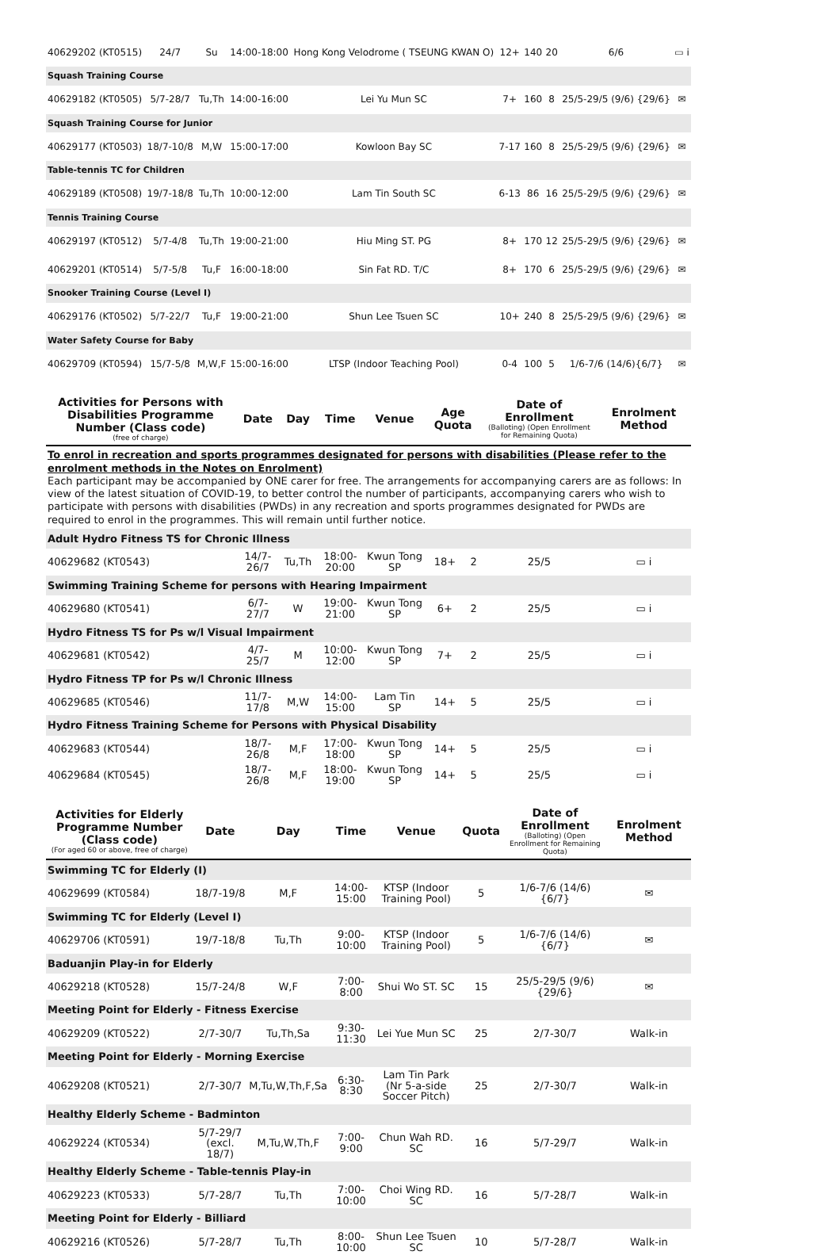| 40629202 (KT0515) | 24/7 | Su | 14:00-18:00 | Hong Kong Velodrome ( TSEUNG KWAN O) | 12+ | 140 | 20 | 6/6 | ▭ i |
| Squash Training Course | | | | | | | | | |
| 40629182 (KT0505) | 5/7-28/7 | Tu,Th | 14:00-16:00 | Lei Yu Mun SC | 7+ | 160 | 8 | 25/5-29/5 (9/6) {29/6} | ✉ |
| Squash Training Course for Junior | | | | | | | | | |
| 40629177 (KT0503) | 18/7-10/8 | M,W | 15:00-17:00 | Kowloon Bay SC | 7-17 | 160 | 8 | 25/5-29/5 (9/6) {29/6} | ✉ |
| Table-tennis TC for Children | | | | | | | | | |
| 40629189 (KT0508) | 19/7-18/8 | Tu,Th | 10:00-12:00 | Lam Tin South SC | 6-13 | 86 | 16 | 25/5-29/5 (9/6) {29/6} | ✉ |
| Tennis Training Course | | | | | | | | | |
| 40629197 (KT0512) | 5/7-4/8 | Tu,Th | 19:00-21:00 | Hiu Ming ST. PG | 8+ | 170 | 12 | 25/5-29/5 (9/6) {29/6} | ✉ |
| 40629201 (KT0514) | 5/7-5/8 | Tu,F | 16:00-18:00 | Sin Fat RD. T/C | 8+ | 170 | 6 | 25/5-29/5 (9/6) {29/6} | ✉ |
| Snooker Training Course (Level I) | | | | | | | | | |
| 40629176 (KT0502) | 5/7-22/7 | Tu,F | 19:00-21:00 | Shun Lee Tsuen SC | 10+ | 240 | 8 | 25/5-29/5 (9/6) {29/6} | ✉ |
| Water Safety Course for Baby | | | | | | | | | |
| 40629709 (KT0594) | 15/7-5/8 | M,W,F | 15:00-16:00 | LTSP (Indoor Teaching Pool) | 0-4 | 100 | 5 | 1/6-7/6 (14/6){6/7} | ✉ |
| Activities for Persons with Disabilities Programme Number (Class code) (free of charge) | Date | Day | Time | Venue | Age Quota | | Date of Enrollment (Balloting) (Open Enrollment for Remaining Quota) | Enrolment Method |
| --- | --- | --- | --- | --- | --- | --- | --- | --- |
| To enrol in recreation and sports programmes designated for persons with disabilities (Please refer to the enrolment methods in the Notes on Enrolment) Each participant may be accompanied by ONE carer for free. The arrangements for accompanying carers are as follows: In view of the latest situation of COVID-19, to better control the number of participants, accompanying carers who wish to participate with persons with disabilities (PWDs) in any recreation and sports programmes designated for PWDs are required to enrol in the programmes. This will remain until further notice. | | | | | | | | |
| Adult Hydro Fitness TS for Chronic Illness | | | | | | | | |
| 40629682 (KT0543) | 14/7-26/7 | Tu,Th | 18:00-20:00 | Kwun Tong SP | 18+ | 2 | 25/5 | ▭ i |
| Swimming Training Scheme for persons with Hearing Impairment | | | | | | | | |
| 40629680 (KT0541) | 6/7-27/7 | W | 19:00-21:00 | Kwun Tong SP | 6+ | 2 | 25/5 | ▭ i |
| Hydro Fitness TS for Ps w/l Visual Impairment | | | | | | | | |
| 40629681 (KT0542) | 4/7-25/7 | M | 10:00-12:00 | Kwun Tong SP | 7+ | 2 | 25/5 | ▭ i |
| Hydro Fitness TP for Ps w/l Chronic Illness | | | | | | | | |
| 40629685 (KT0546) | 11/7-17/8 | M,W | 14:00-15:00 | Lam Tin SP | 14+ | 5 | 25/5 | ▭ i |
| Hydro Fitness Training Scheme for Persons with Physical Disability | | | | | | | | |
| 40629683 (KT0544) | 18/7-26/8 | M,F | 17:00-18:00 | Kwun Tong SP | 14+ | 5 | 25/5 | ▭ i |
| 40629684 (KT0545) | 18/7-26/8 | M,F | 18:00-19:00 | Kwun Tong SP | 14+ | 5 | 25/5 | ▭ i |
| Activities for Elderly Programme Number (Class code) (For aged 60 or above, free of charge) | Date | Day | Time | Venue | Quota | Date of Enrollment (Balloting) (Open Enrollment for Remaining Quota) | Enrolment Method |
| --- | --- | --- | --- | --- | --- | --- | --- |
| Swimming TC for Elderly (I) | | | | | | | |
| 40629699 (KT0584) | 18/7-19/8 | M,F | 14:00-15:00 | KTSP (Indoor Training Pool) | 5 | 1/6-7/6 (14/6) {6/7} | ✉ |
| Swimming TC for Elderly (Level I) | | | | | | | |
| 40629706 (KT0591) | 19/7-18/8 | Tu,Th | 9:00-10:00 | KTSP (Indoor Training Pool) | 5 | 1/6-7/6 (14/6) {6/7} | ✉ |
| Baduanjin Play-in for Elderly | | | | | | | |
| 40629218 (KT0528) | 15/7-24/8 | W,F | 7:00-8:00 | Shui Wo ST. SC | 15 | 25/5-29/5 (9/6) {29/6} | ✉ |
| Meeting Point for Elderly - Fitness Exercise | | | | | | | |
| 40629209 (KT0522) | 2/7-30/7 | Tu,Th,Sa | 9:30-11:30 | Lei Yue Mun SC | 25 | 2/7-30/7 | Walk-in |
| Meeting Point for Elderly - Morning Exercise | | | | | | | |
| 40629208 (KT0521) | 2/7-30/7 | M,Tu,W,Th,F,Sa | 6:30-8:30 | Lam Tin Park (Nr 5-a-side Soccer Pitch) | 25 | 2/7-30/7 | Walk-in |
| Healthy Elderly Scheme - Badminton | | | | | | | |
| 40629224 (KT0534) | 5/7-29/7 (excl. 18/7) | M,Tu,W,Th,F | 7:00-9:00 | Chun Wah RD. SC | 16 | 5/7-29/7 | Walk-in |
| Healthy Elderly Scheme - Table-tennis Play-in | | | | | | | |
| 40629223 (KT0533) | 5/7-28/7 | Tu,Th | 7:00-10:00 | Choi Wing RD. SC | 16 | 5/7-28/7 | Walk-in |
| Meeting Point for Elderly - Billiard | | | | | | | |
| 40629216 (KT0526) | 5/7-28/7 | Tu,Th | 8:00-10:00 | Shun Lee Tsuen SC | 10 | 5/7-28/7 | Walk-in |